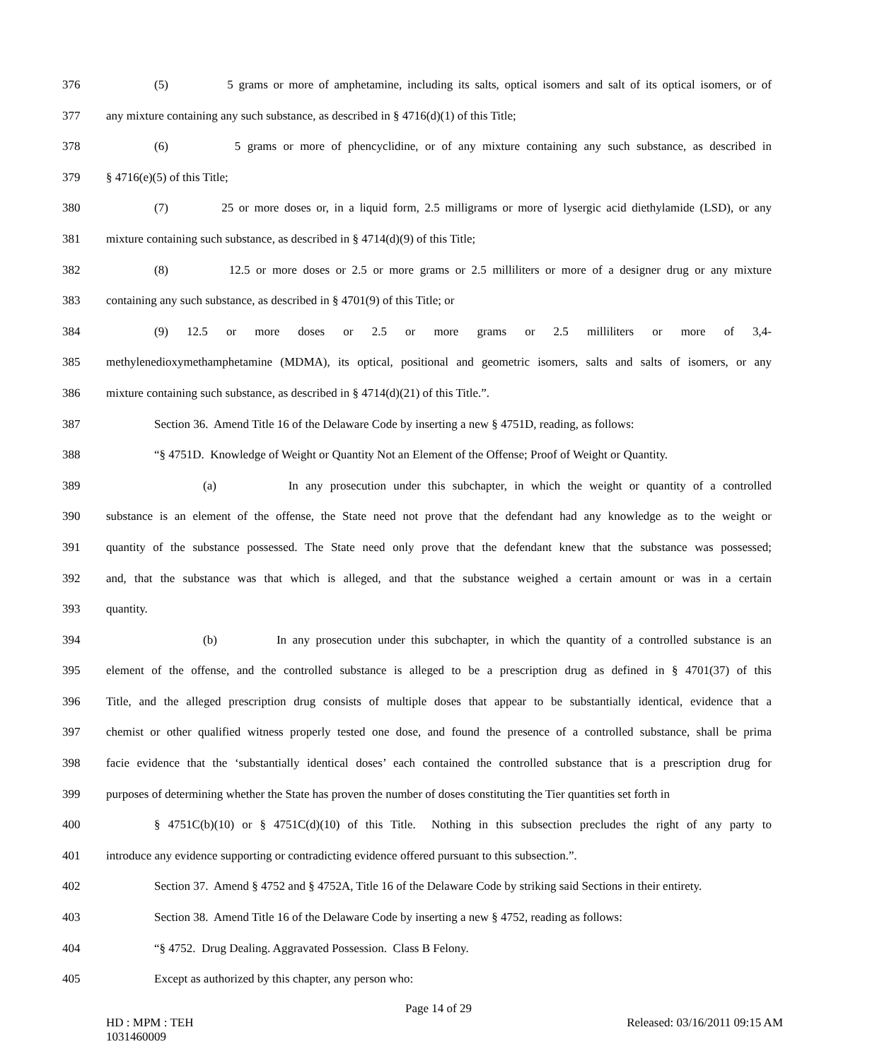376 (5) 5 grams or more of amphetamine, including its salts, optical isomers and salt of its optical isomers, or of
377 any mixture containing any such substance, as described in § 4716(d)(1) of this Title;
378 (6) 5 grams or more of phencyclidine, or of any mixture containing any such substance, as described in
379 § 4716(e)(5) of this Title;
380 (7) 25 or more doses or, in a liquid form, 2.5 milligrams or more of lysergic acid diethylamide (LSD), or any
381 mixture containing such substance, as described in § 4714(d)(9) of this Title;
382 (8) 12.5 or more doses or 2.5 or more grams or 2.5 milliliters or more of a designer drug or any mixture
383 containing any such substance, as described in § 4701(9) of this Title; or
384 (9) 12.5 or more doses or 2.5 or more grams or 2.5 milliliters or more of 3,4-
385 methylenedioxymethamphetamine (MDMA), its optical, positional and geometric isomers, salts and salts of isomers, or any
386 mixture containing such substance, as described in § 4714(d)(21) of this Title.”.
387 Section 36. Amend Title 16 of the Delaware Code by inserting a new § 4751D, reading, as follows:
388 “§ 4751D. Knowledge of Weight or Quantity Not an Element of the Offense; Proof of Weight or Quantity.
389 (a) In any prosecution under this subchapter, in which the weight or quantity of a controlled
390 substance is an element of the offense, the State need not prove that the defendant had any knowledge as to the weight or
391 quantity of the substance possessed. The State need only prove that the defendant knew that the substance was possessed;
392 and, that the substance was that which is alleged, and that the substance weighed a certain amount or was in a certain
393 quantity.
394 (b) In any prosecution under this subchapter, in which the quantity of a controlled substance is an
395 element of the offense, and the controlled substance is alleged to be a prescription drug as defined in § 4701(37) of this
396 Title, and the alleged prescription drug consists of multiple doses that appear to be substantially identical, evidence that a
397 chemist or other qualified witness properly tested one dose, and found the presence of a controlled substance, shall be prima
398 facie evidence that the ‘substantially identical doses’ each contained the controlled substance that is a prescription drug for
399 purposes of determining whether the State has proven the number of doses constituting the Tier quantities set forth in
400 § 4751C(b)(10) or § 4751C(d)(10) of this Title. Nothing in this subsection precludes the right of any party to
401 introduce any evidence supporting or contradicting evidence offered pursuant to this subsection.”.
402 Section 37. Amend § 4752 and § 4752A, Title 16 of the Delaware Code by striking said Sections in their entirety.
403 Section 38. Amend Title 16 of the Delaware Code by inserting a new § 4752, reading as follows:
404 “§ 4752. Drug Dealing. Aggravated Possession. Class B Felony.
405 Except as authorized by this chapter, any person who:
Page 14 of 29
HD : MPM : TEH
1031460009
Released: 03/16/2011 09:15 AM